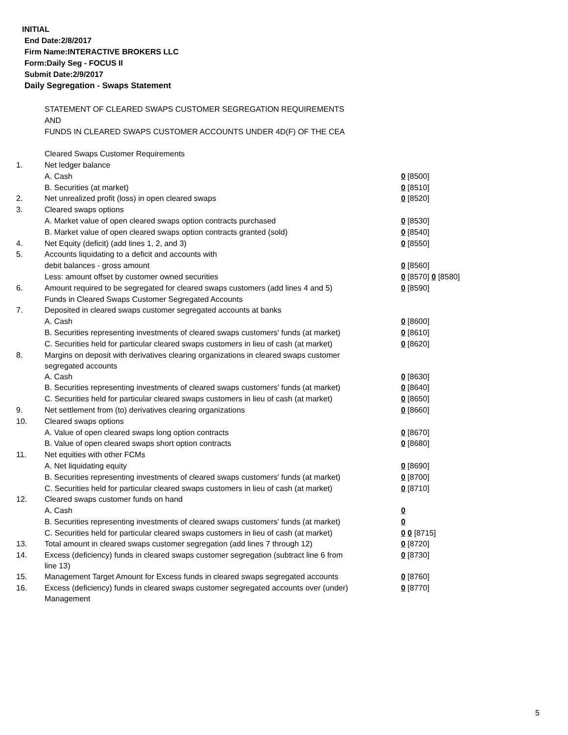INITIAL
End Date:2/8/2017
Firm Name:INTERACTIVE BROKERS LLC
Form:Daily Seg - FOCUS II
Submit Date:2/9/2017
Daily Segregation - Swaps Statement
| | STATEMENT OF CLEARED SWAPS CUSTOMER SEGREGATION REQUIREMENTS | |
| | AND | |
| | FUNDS IN CLEARED SWAPS CUSTOMER ACCOUNTS UNDER 4D(F) OF THE CEA | |
| | Cleared Swaps Customer Requirements | |
| 1. | Net ledger balance | |
| | A. Cash | 0 [8500] |
| | B. Securities (at market) | 0 [8510] |
| 2. | Net unrealized profit (loss) in open cleared swaps | 0 [8520] |
| 3. | Cleared swaps options | |
| | A. Market value of open cleared swaps option contracts purchased | 0 [8530] |
| | B. Market value of open cleared swaps option contracts granted (sold) | 0 [8540] |
| 4. | Net Equity (deficit) (add lines 1, 2, and 3) | 0 [8550] |
| 5. | Accounts liquidating to a deficit and accounts with | |
| | debit balances - gross amount | 0 [8560] |
| | Less: amount offset by customer owned securities | 0 [8570] 0 [8580] |
| 6. | Amount required to be segregated for cleared swaps customers (add lines 4 and 5) | 0 [8590] |
| | Funds in Cleared Swaps Customer Segregated Accounts | |
| 7. | Deposited in cleared swaps customer segregated accounts at banks | |
| | A. Cash | 0 [8600] |
| | B. Securities representing investments of cleared swaps customers' funds (at market) | 0 [8610] |
| | C. Securities held for particular cleared swaps customers in lieu of cash (at market) | 0 [8620] |
| 8. | Margins on deposit with derivatives clearing organizations in cleared swaps customer segregated accounts | |
| | A. Cash | 0 [8630] |
| | B. Securities representing investments of cleared swaps customers' funds (at market) | 0 [8640] |
| | C. Securities held for particular cleared swaps customers in lieu of cash (at market) | 0 [8650] |
| 9. | Net settlement from (to) derivatives clearing organizations | 0 [8660] |
| 10. | Cleared swaps options | |
| | A. Value of open cleared swaps long option contracts | 0 [8670] |
| | B. Value of open cleared swaps short option contracts | 0 [8680] |
| 11. | Net equities with other FCMs | |
| | A. Net liquidating equity | 0 [8690] |
| | B. Securities representing investments of cleared swaps customers' funds (at market) | 0 [8700] |
| | C. Securities held for particular cleared swaps customers in lieu of cash (at market) | 0 [8710] |
| 12. | Cleared swaps customer funds on hand | |
| | A. Cash | 0 |
| | B. Securities representing investments of cleared swaps customers' funds (at market) | 0 |
| | C. Securities held for particular cleared swaps customers in lieu of cash (at market) | 0 0 [8715] |
| 13. | Total amount in cleared swaps customer segregation (add lines 7 through 12) | 0 [8720] |
| 14. | Excess (deficiency) funds in cleared swaps customer segregation (subtract line 6 from line 13) | 0 [8730] |
| 15. | Management Target Amount for Excess funds in cleared swaps segregated accounts | 0 [8760] |
| 16. | Excess (deficiency) funds in cleared swaps customer segregated accounts over (under) Management | 0 [8770] |
5